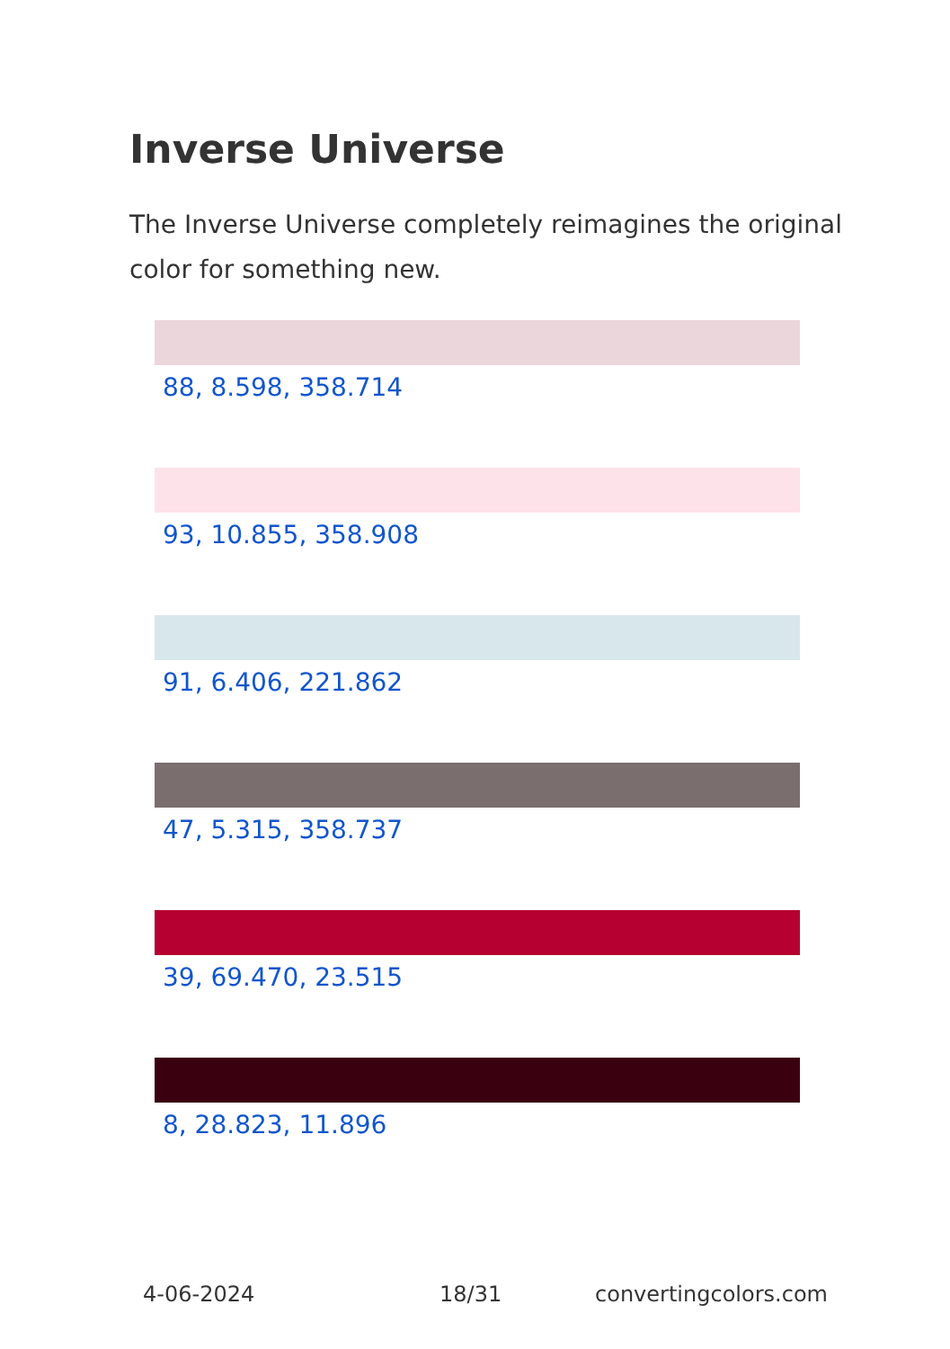Inverse Universe
The Inverse Universe completely reimagines the original color for something new.
88, 8.598, 358.714
93, 10.855, 358.908
91, 6.406, 221.862
47, 5.315, 358.737
39, 69.470, 23.515
8, 28.823, 11.896
4-06-2024 18/31 convertingcolors.com